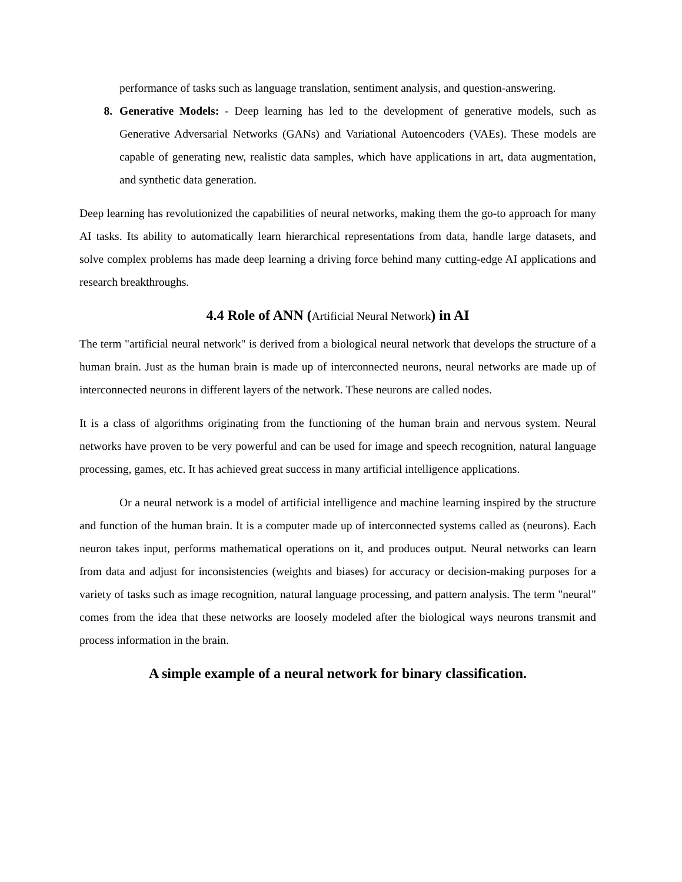performance of tasks such as language translation, sentiment analysis, and question-answering.
8. Generative Models: - Deep learning has led to the development of generative models, such as Generative Adversarial Networks (GANs) and Variational Autoencoders (VAEs). These models are capable of generating new, realistic data samples, which have applications in art, data augmentation, and synthetic data generation.
Deep learning has revolutionized the capabilities of neural networks, making them the go-to approach for many AI tasks. Its ability to automatically learn hierarchical representations from data, handle large datasets, and solve complex problems has made deep learning a driving force behind many cutting-edge AI applications and research breakthroughs.
4.4 Role of ANN (Artificial Neural Network) in AI
The term "artificial neural network" is derived from a biological neural network that develops the structure of a human brain. Just as the human brain is made up of interconnected neurons, neural networks are made up of interconnected neurons in different layers of the network. These neurons are called nodes.
It is a class of algorithms originating from the functioning of the human brain and nervous system. Neural networks have proven to be very powerful and can be used for image and speech recognition, natural language processing, games, etc. It has achieved great success in many artificial intelligence applications.
Or a neural network is a model of artificial intelligence and machine learning inspired by the structure and function of the human brain. It is a computer made up of interconnected systems called as (neurons). Each neuron takes input, performs mathematical operations on it, and produces output. Neural networks can learn from data and adjust for inconsistencies (weights and biases) for accuracy or decision-making purposes for a variety of tasks such as image recognition, natural language processing, and pattern analysis. The term "neural" comes from the idea that these networks are loosely modeled after the biological ways neurons transmit and process information in the brain.
A simple example of a neural network for binary classification.